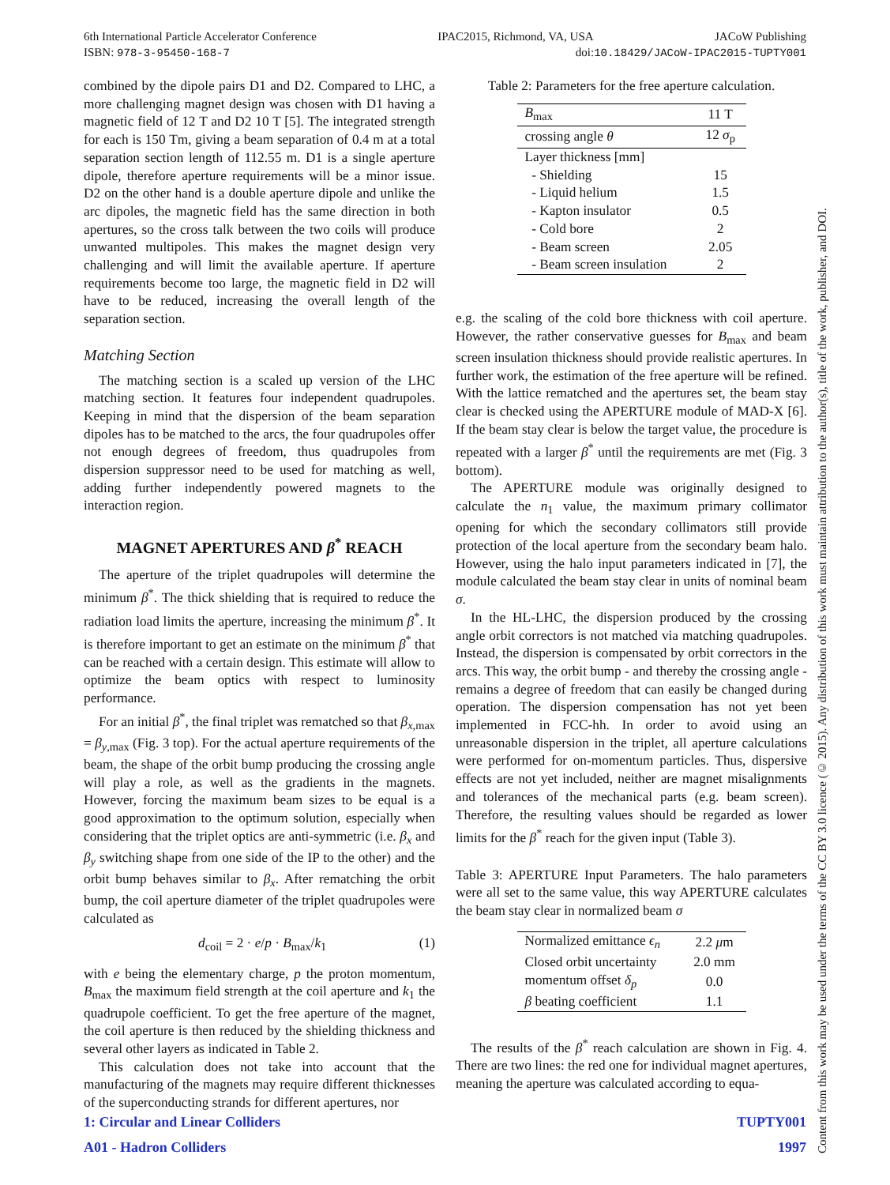6th International Particle Accelerator Conference IPAC2015, Richmond, VA, USA JACoW Publishing
ISBN: 978-3-95450-168-7 doi:10.18429/JACoW-IPAC2015-TUPTY001
combined by the dipole pairs D1 and D2. Compared to LHC, a more challenging magnet design was chosen with D1 having a magnetic field of 12 T and D2 10 T [5]. The integrated strength for each is 150 Tm, giving a beam separation of 0.4 m at a total separation section length of 112.55 m. D1 is a single aperture dipole, therefore aperture requirements will be a minor issue. D2 on the other hand is a double aperture dipole and unlike the arc dipoles, the magnetic field has the same direction in both apertures, so the cross talk between the two coils will produce unwanted multipoles. This makes the magnet design very challenging and will limit the available aperture. If aperture requirements become too large, the magnetic field in D2 will have to be reduced, increasing the overall length of the separation section.
Matching Section
The matching section is a scaled up version of the LHC matching section. It features four independent quadrupoles. Keeping in mind that the dispersion of the beam separation dipoles has to be matched to the arcs, the four quadrupoles offer not enough degrees of freedom, thus quadrupoles from dispersion suppressor need to be used for matching as well, adding further independently powered magnets to the interaction region.
MAGNET APERTURES AND β<sup>*</sup> REACH
The aperture of the triplet quadrupoles will determine the minimum β<sup>*</sup>. The thick shielding that is required to reduce the radiation load limits the aperture, increasing the minimum β<sup>*</sup>. It is therefore important to get an estimate on the minimum β<sup>*</sup> that can be reached with a certain design. This estimate will allow to optimize the beam optics with respect to luminosity performance.
For an initial β<sup>*</sup>, the final triplet was rematched so that β<sub>x,max</sub> = β<sub>y,max</sub> (Fig. 3 top). For the actual aperture requirements of the beam, the shape of the orbit bump producing the crossing angle will play a role, as well as the gradients in the magnets. However, forcing the maximum beam sizes to be equal is a good approximation to the optimum solution, especially when considering that the triplet optics are anti-symmetric (i.e. β<sub>x</sub> and β<sub>y</sub> switching shape from one side of the IP to the other) and the orbit bump behaves similar to β<sub>x</sub>. After rematching the orbit bump, the coil aperture diameter of the triplet quadrupoles were calculated as
d<sub>coil</sub> = 2 · e/p · B<sub>max</sub>/k<sub>1</sub> (1)
with e being the elementary charge, p the proton momentum, B<sub>max</sub> the maximum field strength at the coil aperture and k<sub>1</sub> the quadrupole coefficient. To get the free aperture of the magnet, the coil aperture is then reduced by the shielding thickness and several other layers as indicated in Table 2.
This calculation does not take into account that the manufacturing of the magnets may require different thicknesses of the superconducting strands for different apertures, nor
Table 2: Parameters for the free aperture calculation.
| B<sub>max</sub> | 11 T |
| crossing angle θ | 12 σ<sub>p</sub> |
| Layer thickness [mm] | |
| - Shielding | 15 |
| - Liquid helium | 1.5 |
| - Kapton insulator | 0.5 |
| - Cold bore | 2 |
| - Beam screen | 2.05 |
| - Beam screen insulation | 2 |
e.g. the scaling of the cold bore thickness with coil aperture. However, the rather conservative guesses for B<sub>max</sub> and beam screen insulation thickness should provide realistic apertures. In further work, the estimation of the free aperture will be refined. With the lattice rematched and the apertures set, the beam stay clear is checked using the APERTURE module of MAD-X [6]. If the beam stay clear is below the target value, the procedure is repeated with a larger β<sup>*</sup> until the requirements are met (Fig. 3 bottom).
The APERTURE module was originally designed to calculate the n<sub>1</sub> value, the maximum primary collimator opening for which the secondary collimators still provide protection of the local aperture from the secondary beam halo. However, using the halo input parameters indicated in [7], the module calculated the beam stay clear in units of nominal beam σ.
In the HL-LHC, the dispersion produced by the crossing angle orbit correctors is not matched via matching quadrupoles. Instead, the dispersion is compensated by orbit correctors in the arcs. This way, the orbit bump - and thereby the crossing angle - remains a degree of freedom that can easily be changed during operation. The dispersion compensation has not yet been implemented in FCC-hh. In order to avoid using an unreasonable dispersion in the triplet, all aperture calculations were performed for on-momentum particles. Thus, dispersive effects are not yet included, neither are magnet misalignments and tolerances of the mechanical parts (e.g. beam screen). Therefore, the resulting values should be regarded as lower limits for the β<sup>*</sup> reach for the given input (Table 3).
Table 3: APERTURE Input Parameters. The halo parameters were all set to the same value, this way APERTURE calculates the beam stay clear in normalized beam σ
| Normalized emittance ϵ<sub>n</sub> | 2.2 μ m |
| Closed orbit uncertainty | 2.0 mm |
| momentum offset δ<sub>p</sub> | 0.0 |
| β beating coefficient | 1.1 |
The results of the β<sup>*</sup> reach calculation are shown in Fig. 4. There are two lines: the red one for individual magnet apertures, meaning the aperture was calculated according to equa-
1: Circular and Linear Colliders TUPTY001
A01 - Hadron Colliders 1997
Content from this work may be used under the terms of the CC BY 3.0 licence (© 2015). Any distribution of this work must maintain attribution to the author(s), title of the work, publisher, and DOI.